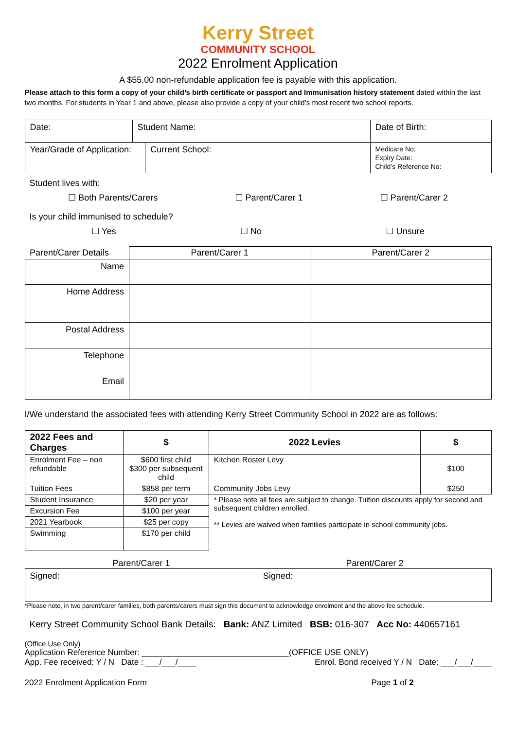Kerry Street
COMMUNITY SCHOOL
2022 Enrolment Application
A $55.00 non-refundable application fee is payable with this application.
Please attach to this form a copy of your child’s birth certificate or passport and Immunisation history statement dated within the last two months. For students in Year 1 and above, please also provide a copy of your child’s most recent two school reports.
| Date: | Student Name: | | Date of Birth: |
| Year/Grade of Application: | | Current School: | Medicare No: Expiry Date: Child’s Reference No: |
Student lives with:
☐ Both Parents/Carers ☐ Parent/Carer 1 ☐ Parent/Carer 2
Is your child immunised to schedule?
☐ Yes ☐ No ☐ Unsure
| Parent/Carer Details | Parent/Carer 1 | Parent/Carer 2 |
| Name | | |
| Home Address | | |
| Postal Address | | |
| Telephone | | |
| Email | | |
I/We understand the associated fees with attending Kerry Street Community School in 2022 are as follows:
| 2022 Fees and Charges | $ | 2022 Levies | $ |
| --- | --- | --- | --- |
| Enrolment Fee – non refundable | $600 first child $300 per subsequent child | Kitchen Roster Levy | $100 |
| Tuition Fees | $858 per term | Community Jobs Levy | $250 |
| Student Insurance | $20 per year | * Please note all fees are subject to change. Tuition discounts apply for second and subsequent children enrolled. ** Levies are waived when families participate in school community jobs. | |
| Excursion Fee | $100 per year | | |
| 2021 Yearbook | $25 per copy | | |
| Swimming | $170 per child | | |
Parent/Carer 1 Parent/Carer 2
| Signed: | Signed: |
*Please note, in two parent/carer families, both parents/carers must sign this document to acknowledge enrolment and the above fee schedule.
Kerry Street Community School Bank Details: Bank: ANZ Limited BSB: 016-307 Acc No: 440657161
(Office Use Only)
Application Reference Number: ________________________________ (OFFICE USE ONLY)
App. Fee received: Y / N Date : ___/___/____ Enrol. Bond received Y / N Date: ___/___/____
2022 Enrolment Application Form Page 1 of 2